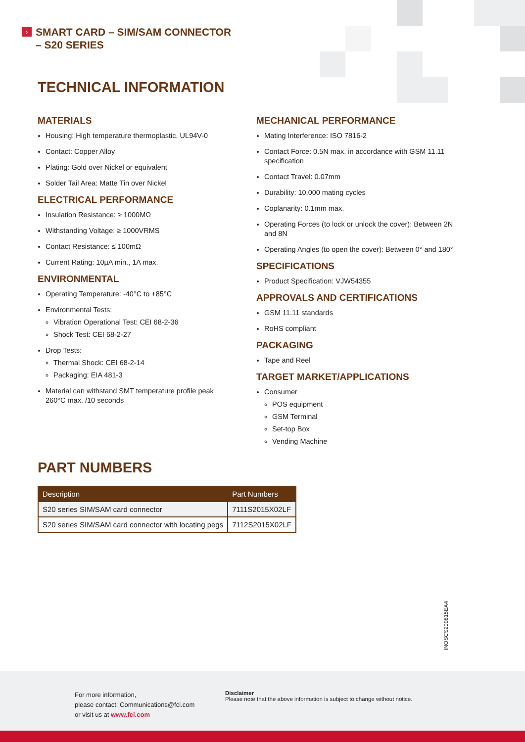›
SMART CARD – SIM/SAM CONNECTOR
– S20 SERIES
TECHNICAL INFORMATION
MATERIALS
Housing: High temperature thermoplastic, UL94V-0
Contact: Copper Alloy
Plating: Gold over Nickel or equivalent
Solder Tail Area: Matte Tin over Nickel
ELECTRICAL PERFORMANCE
Insulation Resistance: ≥ 1000MΩ
Withstanding Voltage: ≥ 1000VRMS
Contact Resistance: ≤ 100mΩ
Current Rating: 10µA min., 1A max.
ENVIRONMENTAL
Operating Temperature: -40°C to +85°C
Environmental Tests:
Vibration Operational Test: CEI 68-2-36
Shock Test: CEI 68-2-27
Drop Tests:
Thermal Shock: CEI 68-2-14
Packaging: EIA 481-3
Material can withstand SMT temperature profile peak 260°C max. /10 seconds
MECHANICAL PERFORMANCE
Mating Interference: ISO 7816-2
Contact Force: 0.5N max. in accordance with GSM 11.11 specification
Contact Travel: 0.07mm
Durability: 10,000 mating cycles
Coplanarity: 0.1mm max.
Operating Forces (to lock or unlock the cover): Between 2N and 8N
Operating Angles (to open the cover): Between 0° and 180°
SPECIFICATIONS
Product Specification: VJW54355
APPROVALS AND CERTIFICATIONS
GSM 11.11 standards
RoHS compliant
PACKAGING
Tape and Reel
TARGET MARKET/APPLICATIONS
Consumer
POS equipment
GSM Terminal
Set-top Box
Vending Machine
PART NUMBERS
| Description | Part Numbers |
| --- | --- |
| S20 series SIM/SAM card connector | 7111S2015X02LF |
| S20 series SIM/SAM card connector with locating pegs | 7112S2015X02LF |
INOSCS200815EA4
For more information,
please contact: Communications@fci.com
or visit us at www.fci.com
Disclaimer
Please note that the above information is subject to change without notice.